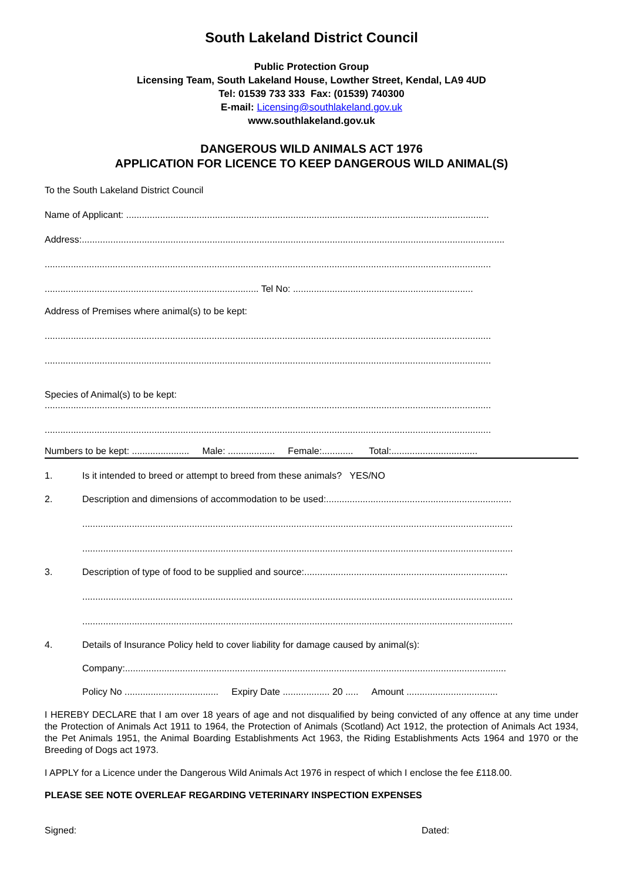South Lakeland District Council
Public Protection Group
Licensing Team, South Lakeland House, Lowther Street, Kendal, LA9 4UD
Tel: 01539 733 333 Fax: (01539) 740300
E-mail: Licensing@southlakeland.gov.uk
www.southlakeland.gov.uk
DANGEROUS WILD ANIMALS ACT 1976
APPLICATION FOR LICENCE TO KEEP DANGEROUS WILD ANIMAL(S)
To the South Lakeland District Council
Name of Applicant: ...........................................................................................................................................
Address:..................................................................................................................................................................
...........................................................................................................................................................................
.................................................................................. Tel No: .....................................................................
Address of Premises where animal(s) to be kept:
...........................................................................................................................................................................
...........................................................................................................................................................................
Species of Animal(s) to be kept:
...........................................................................................................................................................................
...........................................................................................................................................................................
Numbers to be kept: ...................... Male: .................. Female:............ Total:.................................
1. Is it intended to breed or attempt to breed from these animals? YES/NO
2. Description and dimensions of accommodation to be used:.......................................................................
.....................................................................................................................................................................
.....................................................................................................................................................................
3. Description of type of food to be supplied and source:..............................................................................
.....................................................................................................................................................................
.....................................................................................................................................................................
4. Details of Insurance Policy held to cover liability for damage caused by animal(s):
Company:..................................................................................................................................................
Policy No .................................... Expiry Date .................. 20 ..... Amount ...................................
I HEREBY DECLARE that I am over 18 years of age and not disqualified by being convicted of any offence at any time under the Protection of Animals Act 1911 to 1964, the Protection of Animals (Scotland) Act 1912, the protection of Animals Act 1934, the Pet Animals 1951, the Animal Boarding Establishments Act 1963, the Riding Establishments Acts 1964 and 1970 or the Breeding of Dogs act 1973.
I APPLY for a Licence under the Dangerous Wild Animals Act 1976 in respect of which I enclose the fee £118.00.
PLEASE SEE NOTE OVERLEAF REGARDING VETERINARY INSPECTION EXPENSES
Signed: Dated: